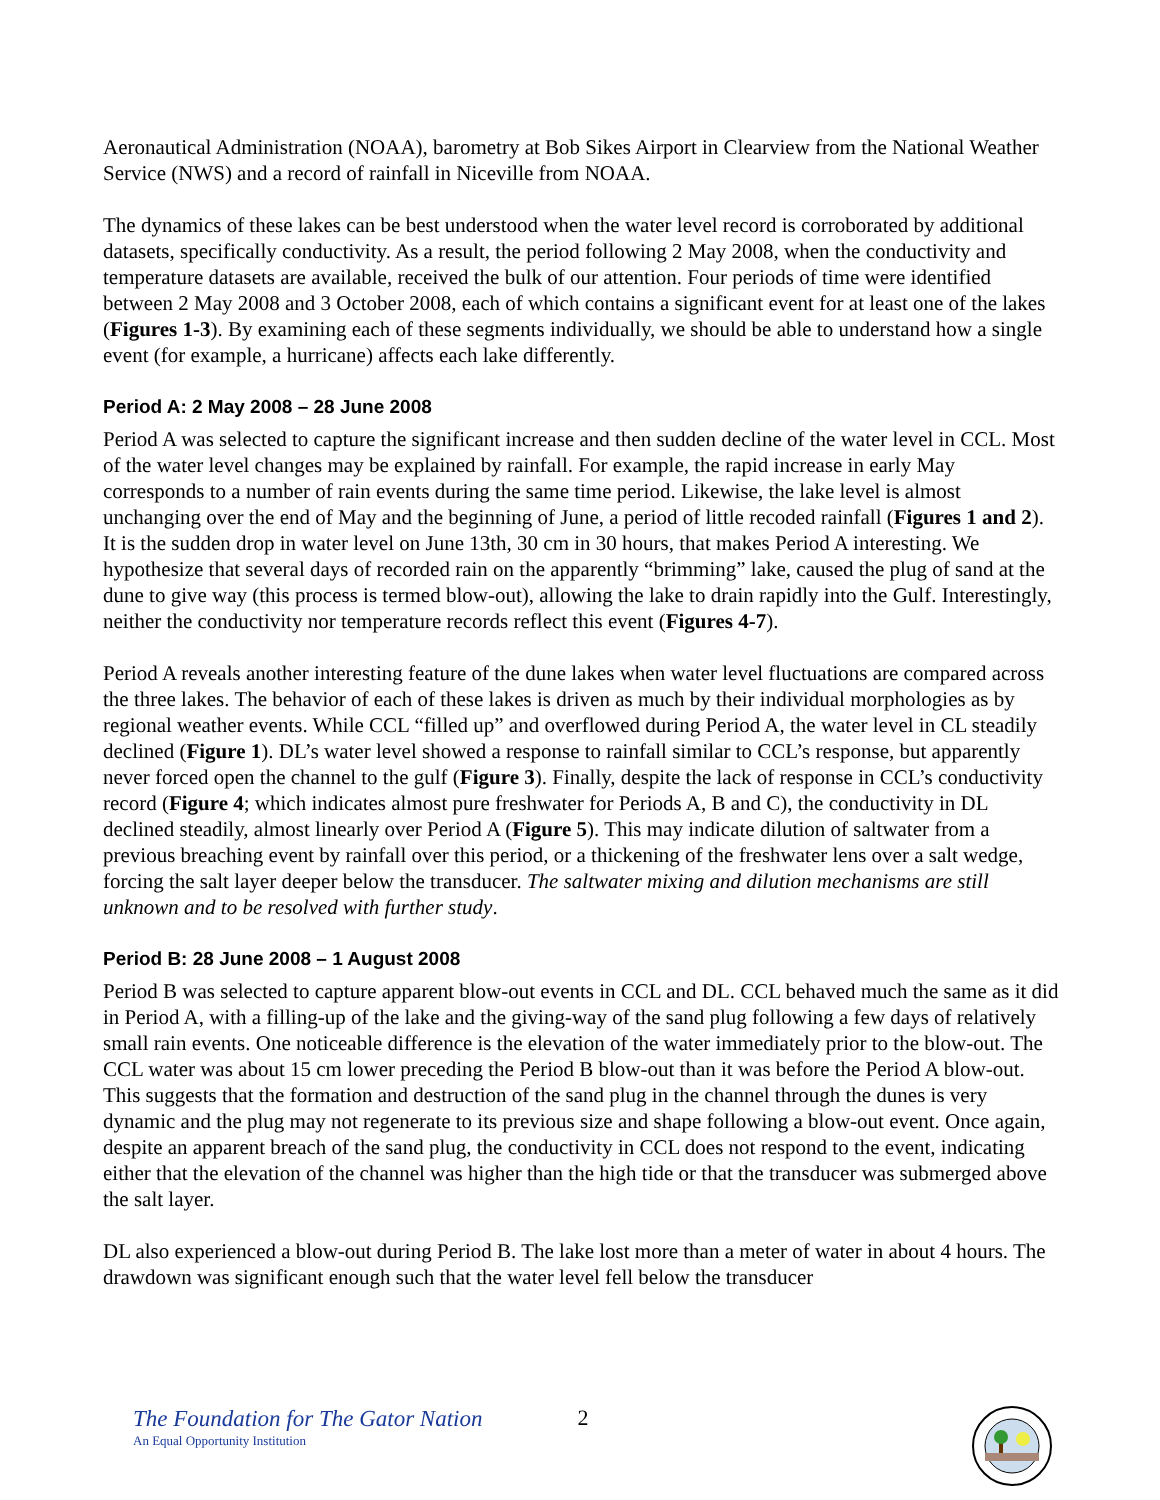Aeronautical Administration (NOAA), barometry at Bob Sikes Airport in Clearview from the National Weather Service (NWS) and a record of rainfall in Niceville from NOAA.
The dynamics of these lakes can be best understood when the water level record is corroborated by additional datasets, specifically conductivity. As a result, the period following 2 May 2008, when the conductivity and temperature datasets are available, received the bulk of our attention. Four periods of time were identified between 2 May 2008 and 3 October 2008, each of which contains a significant event for at least one of the lakes (Figures 1-3). By examining each of these segments individually, we should be able to understand how a single event (for example, a hurricane) affects each lake differently.
Period A: 2 May 2008 – 28 June 2008
Period A was selected to capture the significant increase and then sudden decline of the water level in CCL. Most of the water level changes may be explained by rainfall. For example, the rapid increase in early May corresponds to a number of rain events during the same time period. Likewise, the lake level is almost unchanging over the end of May and the beginning of June, a period of little recoded rainfall (Figures 1 and 2). It is the sudden drop in water level on June 13th, 30 cm in 30 hours, that makes Period A interesting. We hypothesize that several days of recorded rain on the apparently “brimming” lake, caused the plug of sand at the dune to give way (this process is termed blow-out), allowing the lake to drain rapidly into the Gulf. Interestingly, neither the conductivity nor temperature records reflect this event (Figures 4-7).
Period A reveals another interesting feature of the dune lakes when water level fluctuations are compared across the three lakes. The behavior of each of these lakes is driven as much by their individual morphologies as by regional weather events. While CCL “filled up” and overflowed during Period A, the water level in CL steadily declined (Figure 1). DL’s water level showed a response to rainfall similar to CCL’s response, but apparently never forced open the channel to the gulf (Figure 3). Finally, despite the lack of response in CCL’s conductivity record (Figure 4; which indicates almost pure freshwater for Periods A, B and C), the conductivity in DL declined steadily, almost linearly over Period A (Figure 5). This may indicate dilution of saltwater from a previous breaching event by rainfall over this period, or a thickening of the freshwater lens over a salt wedge, forcing the salt layer deeper below the transducer. The saltwater mixing and dilution mechanisms are still unknown and to be resolved with further study.
Period B: 28 June 2008 – 1 August 2008
Period B was selected to capture apparent blow-out events in CCL and DL. CCL behaved much the same as it did in Period A, with a filling-up of the lake and the giving-way of the sand plug following a few days of relatively small rain events. One noticeable difference is the elevation of the water immediately prior to the blow-out. The CCL water was about 15 cm lower preceding the Period B blow-out than it was before the Period A blow-out. This suggests that the formation and destruction of the sand plug in the channel through the dunes is very dynamic and the plug may not regenerate to its previous size and shape following a blow-out event. Once again, despite an apparent breach of the sand plug, the conductivity in CCL does not respond to the event, indicating either that the elevation of the channel was higher than the high tide or that the transducer was submerged above the salt layer.
DL also experienced a blow-out during Period B. The lake lost more than a meter of water in about 4 hours. The drawdown was significant enough such that the water level fell below the transducer
The Foundation for The Gator Nation
An Equal Opportunity Institution
2